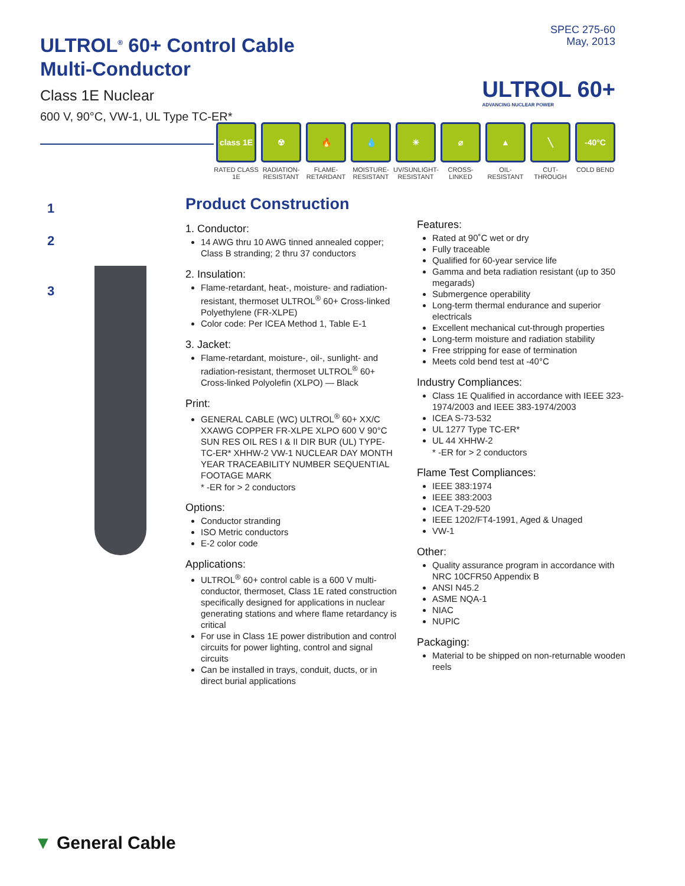ULTROL<sup>®</sup> 60+ Control Cable
Multi-Conductor
Class 1E Nuclear
600 V, 90°C, VW-1, UL Type TC-ER*
SPEC 275-60
May, 2013
ULTROL 60+
ADVANCING NUCLEAR POWER
class 1E
RATED CLASS 1E
☢
RADIATION-RESISTANT
🔥
FLAME-RETARDANT
💧
MOISTURE-RESISTANT
☀
UV/SUNLIGHT-RESISTANT
⌀
CROSS-LINKED
▲
OIL-RESISTANT
╲
CUT-THROUGH
-40°C
COLD BEND
1
2
3
Product Construction
1. Conductor:
14 AWG thru 10 AWG tinned annealed copper; Class B stranding; 2 thru 37 conductors
2. Insulation:
Flame-retardant, heat-, moisture- and radiation-resistant, thermoset ULTROL<sup>®</sup> 60+ Cross-linked Polyethylene (FR-XLPE)
Color code: Per ICEA Method 1, Table E-1
3. Jacket:
Flame-retardant, moisture-, oil-, sunlight- and radiation-resistant, thermoset ULTROL<sup>®</sup> 60+ Cross-linked Polyolefin (XLPO) — Black
Print:
GENERAL CABLE (WC) ULTROL<sup>®</sup> 60+ XX/C XXAWG COPPER FR-XLPE XLPO 600 V 90°C SUN RES OIL RES I & II DIR BUR (UL) TYPE-TC-ER* XHHW-2 VW-1 NUCLEAR DAY MONTH YEAR TRACEABILITY NUMBER SEQUENTIAL FOOTAGE MARK
* -ER for > 2 conductors
Options:
Conductor stranding
ISO Metric conductors
E-2 color code
Applications:
ULTROL<sup>®</sup> 60+ control cable is a 600 V multi-conductor, thermoset, Class 1E rated construction specifically designed for applications in nuclear generating stations and where flame retardancy is critical
For use in Class 1E power distribution and control circuits for power lighting, control and signal circuits
Can be installed in trays, conduit, ducts, or in direct burial applications
Features:
Rated at 90˚C wet or dry
Fully traceable
Qualified for 60-year service life
Gamma and beta radiation resistant (up to 350 megarads)
Submergence operability
Long-term thermal endurance and superior electricals
Excellent mechanical cut-through properties
Long-term moisture and radiation stability
Free stripping for ease of termination
Meets cold bend test at -40°C
Industry Compliances:
Class 1E Qualified in accordance with IEEE 323-1974/2003 and IEEE 383-1974/2003
ICEA S-73-532
UL 1277 Type TC-ER*
UL 44 XHHW-2
* -ER for > 2 conductors
Flame Test Compliances:
IEEE 383:1974
IEEE 383:2003
ICEA T-29-520
IEEE 1202/FT4-1991, Aged & Unaged
VW-1
Other:
Quality assurance program in accordance with NRC 10CFR50 Appendix B
ANSI N45.2
ASME NQA-1
NIAC
NUPIC
Packaging:
Material to be shipped on non-returnable wooden reels
▼ General Cable